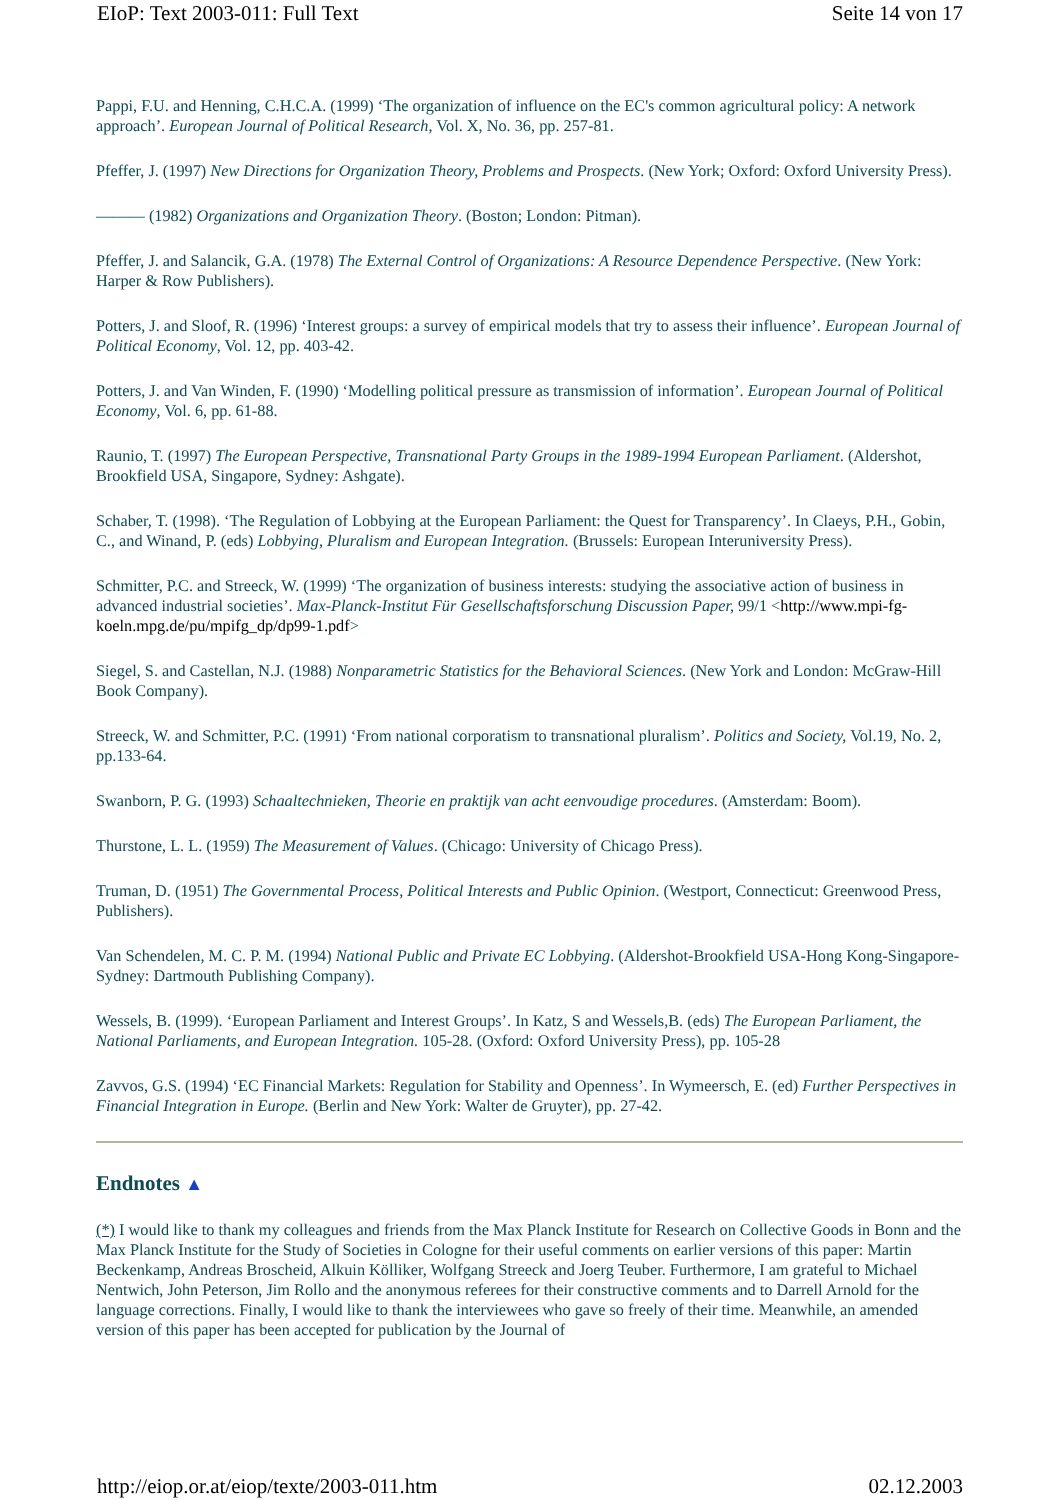EIoP: Text 2003-011: Full Text Seite 14 von 17
Pappi, F.U. and Henning, C.H.C.A. (1999) ‘The organization of influence on the EC's common agricultural policy: A network approach’. European Journal of Political Research, Vol. X, No. 36, pp. 257-81.
Pfeffer, J. (1997) New Directions for Organization Theory, Problems and Prospects. (New York; Oxford: Oxford University Press).
——— (1982) Organizations and Organization Theory. (Boston; London: Pitman).
Pfeffer, J. and Salancik, G.A. (1978) The External Control of Organizations: A Resource Dependence Perspective. (New York: Harper & Row Publishers).
Potters, J. and Sloof, R. (1996) ‘Interest groups: a survey of empirical models that try to assess their influence’. European Journal of Political Economy, Vol. 12, pp. 403-42.
Potters, J. and Van Winden, F. (1990) ‘Modelling political pressure as transmission of information’. European Journal of Political Economy, Vol. 6, pp. 61-88.
Raunio, T. (1997) The European Perspective, Transnational Party Groups in the 1989-1994 European Parliament. (Aldershot, Brookfield USA, Singapore, Sydney: Ashgate).
Schaber, T. (1998). ‘The Regulation of Lobbying at the European Parliament: the Quest for Transparency’. In Claeys, P.H., Gobin, C., and Winand, P. (eds) Lobbying, Pluralism and European Integration. (Brussels: European Interuniversity Press).
Schmitter, P.C. and Streeck, W. (1999) ‘The organization of business interests: studying the associative action of business in advanced industrial societies’. Max-Planck-Institut Für Gesellschaftsforschung Discussion Paper, 99/1 <http://www.mpi-fg-koeln.mpg.de/pu/mpifg_dp/dp99-1.pdf>
Siegel, S. and Castellan, N.J. (1988) Nonparametric Statistics for the Behavioral Sciences. (New York and London: McGraw-Hill Book Company).
Streeck, W. and Schmitter, P.C. (1991) ‘From national corporatism to transnational pluralism’. Politics and Society, Vol.19, No. 2, pp.133-64.
Swanborn, P. G. (1993) Schaaltechnieken, Theorie en praktijk van acht eenvoudige procedures. (Amsterdam: Boom).
Thurstone, L. L. (1959) The Measurement of Values. (Chicago: University of Chicago Press).
Truman, D. (1951) The Governmental Process, Political Interests and Public Opinion. (Westport, Connecticut: Greenwood Press, Publishers).
Van Schendelen, M. C. P. M. (1994) National Public and Private EC Lobbying. (Aldershot-Brookfield USA-Hong Kong-Singapore-Sydney: Dartmouth Publishing Company).
Wessels, B. (1999). ‘European Parliament and Interest Groups’. In Katz, S and Wessels,B. (eds) The European Parliament, the National Parliaments, and European Integration. 105-28. (Oxford: Oxford University Press), pp. 105-28
Zavvos, G.S. (1994) ‘EC Financial Markets: Regulation for Stability and Openness’. In Wymeersch, E. (ed) Further Perspectives in Financial Integration in Europe. (Berlin and New York: Walter de Gruyter), pp. 27-42.
Endnotes ▲
(*) I would like to thank my colleagues and friends from the Max Planck Institute for Research on Collective Goods in Bonn and the Max Planck Institute for the Study of Societies in Cologne for their useful comments on earlier versions of this paper: Martin Beckenkamp, Andreas Broscheid, Alkuin Kölliker, Wolfgang Streeck and Joerg Teuber. Furthermore, I am grateful to Michael Nentwich, John Peterson, Jim Rollo and the anonymous referees for their constructive comments and to Darrell Arnold for the language corrections. Finally, I would like to thank the interviewees who gave so freely of their time. Meanwhile, an amended version of this paper has been accepted for publication by the Journal of
http://eiop.or.at/eiop/texte/2003-011.htm 02.12.2003